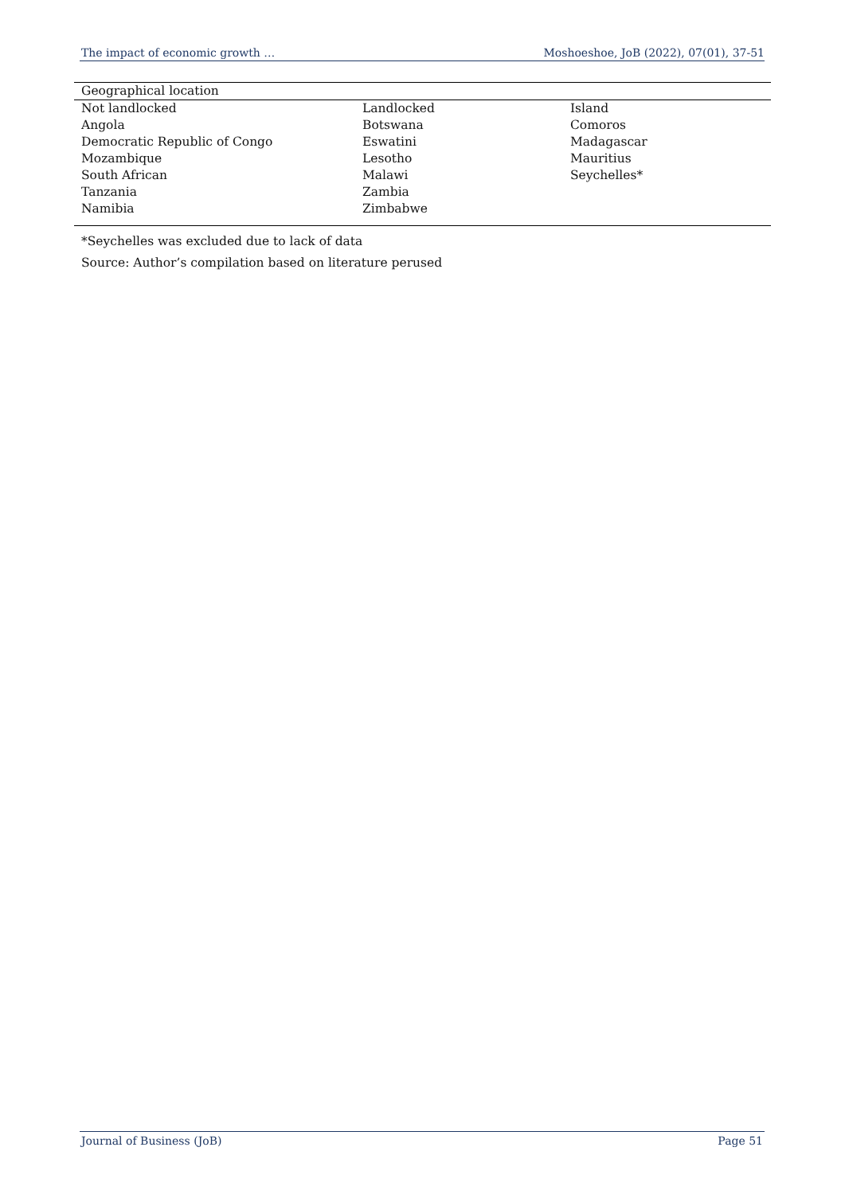The impact of economic growth … Moshoeshoe, JoB (2022), 07(01), 37-51
| Geographical location | | |
| --- | --- | --- |
| Not landlocked | Landlocked | Island |
| Angola | Botswana | Comoros |
| Democratic Republic of Congo | Eswatini | Madagascar |
| Mozambique | Lesotho | Mauritius |
| South African | Malawi | Seychelles* |
| Tanzania | Zambia | |
| Namibia | Zimbabwe | |
*Seychelles was excluded due to lack of data
Source: Author’s compilation based on literature perused
Journal of Business (JoB) Page 51